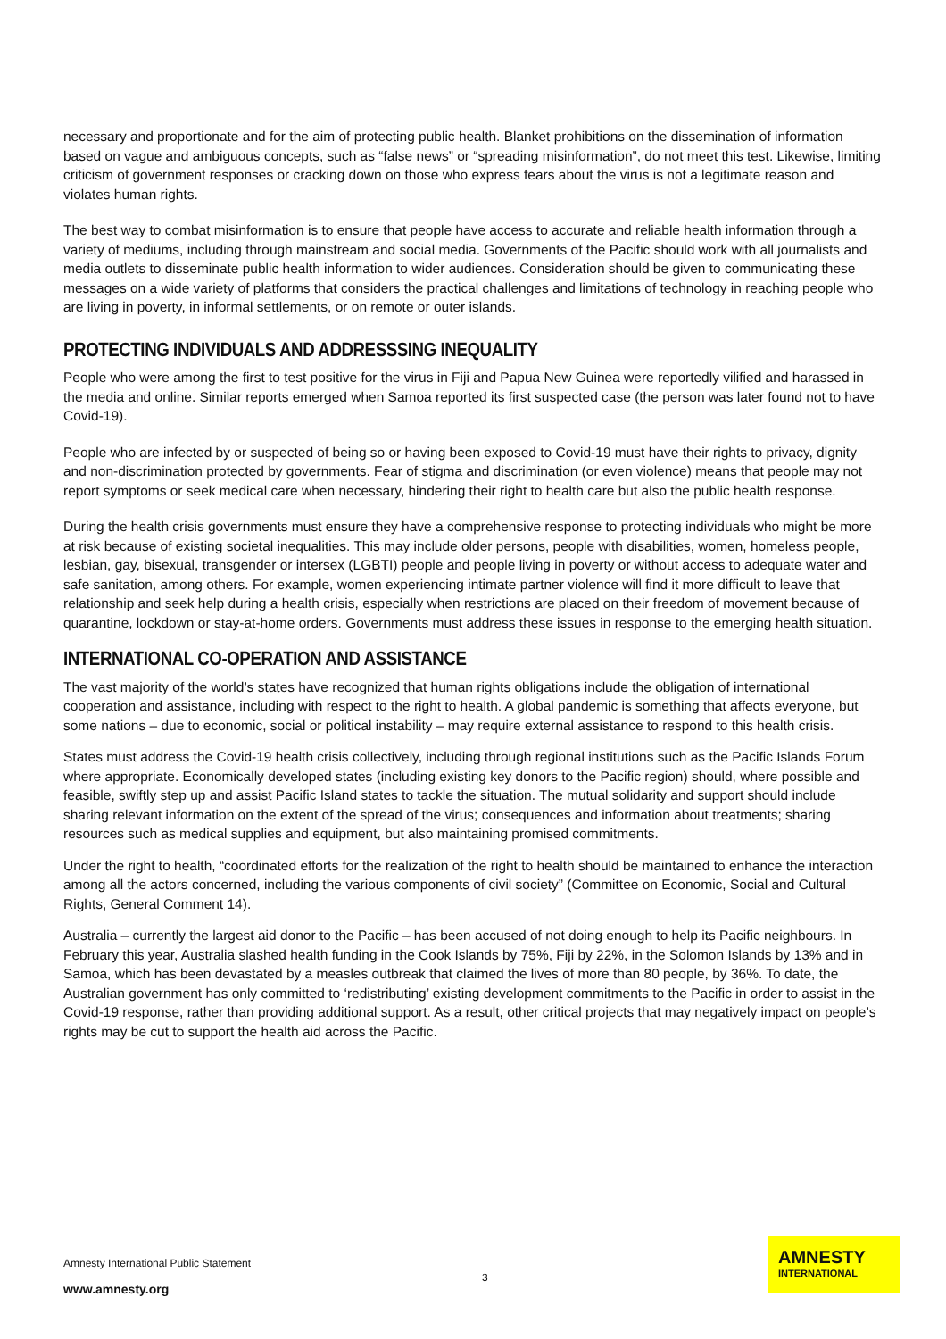necessary and proportionate and for the aim of protecting public health. Blanket prohibitions on the dissemination of information based on vague and ambiguous concepts, such as “false news” or “spreading misinformation”, do not meet this test. Likewise, limiting criticism of government responses or cracking down on those who express fears about the virus is not a legitimate reason and violates human rights.
The best way to combat misinformation is to ensure that people have access to accurate and reliable health information through a variety of mediums, including through mainstream and social media. Governments of the Pacific should work with all journalists and media outlets to disseminate public health information to wider audiences. Consideration should be given to communicating these messages on a wide variety of platforms that considers the practical challenges and limitations of technology in reaching people who are living in poverty, in informal settlements, or on remote or outer islands.
PROTECTING INDIVIDUALS AND ADDRESSSING INEQUALITY
People who were among the first to test positive for the virus in Fiji and Papua New Guinea were reportedly vilified and harassed in the media and online. Similar reports emerged when Samoa reported its first suspected case (the person was later found not to have Covid-19).
People who are infected by or suspected of being so or having been exposed to Covid-19 must have their rights to privacy, dignity and non-discrimination protected by governments. Fear of stigma and discrimination (or even violence) means that people may not report symptoms or seek medical care when necessary, hindering their right to health care but also the public health response.
During the health crisis governments must ensure they have a comprehensive response to protecting individuals who might be more at risk because of existing societal inequalities. This may include older persons, people with disabilities, women, homeless people, lesbian, gay, bisexual, transgender or intersex (LGBTI) people and people living in poverty or without access to adequate water and safe sanitation, among others. For example, women experiencing intimate partner violence will find it more difficult to leave that relationship and seek help during a health crisis, especially when restrictions are placed on their freedom of movement because of quarantine, lockdown or stay-at-home orders. Governments must address these issues in response to the emerging health situation.
INTERNATIONAL CO-OPERATION AND ASSISTANCE
The vast majority of the world’s states have recognized that human rights obligations include the obligation of international cooperation and assistance, including with respect to the right to health. A global pandemic is something that affects everyone, but some nations – due to economic, social or political instability – may require external assistance to respond to this health crisis.
States must address the Covid-19 health crisis collectively, including through regional institutions such as the Pacific Islands Forum where appropriate. Economically developed states (including existing key donors to the Pacific region) should, where possible and feasible, swiftly step up and assist Pacific Island states to tackle the situation. The mutual solidarity and support should include sharing relevant information on the extent of the spread of the virus; consequences and information about treatments; sharing resources such as medical supplies and equipment, but also maintaining promised commitments.
Under the right to health, “coordinated efforts for the realization of the right to health should be maintained to enhance the interaction among all the actors concerned, including the various components of civil society” (Committee on Economic, Social and Cultural Rights, General Comment 14).
Australia – currently the largest aid donor to the Pacific – has been accused of not doing enough to help its Pacific neighbours. In February this year, Australia slashed health funding in the Cook Islands by 75%, Fiji by 22%, in the Solomon Islands by 13% and in Samoa, which has been devastated by a measles outbreak that claimed the lives of more than 80 people, by 36%. To date, the Australian government has only committed to ‘redistributing’ existing development commitments to the Pacific in order to assist in the Covid-19 response, rather than providing additional support. As a result, other critical projects that may negatively impact on people’s rights may be cut to support the health aid across the Pacific.
Amnesty International Public Statement
3
www.amnesty.org
AMNESTY
INTERNATIONAL